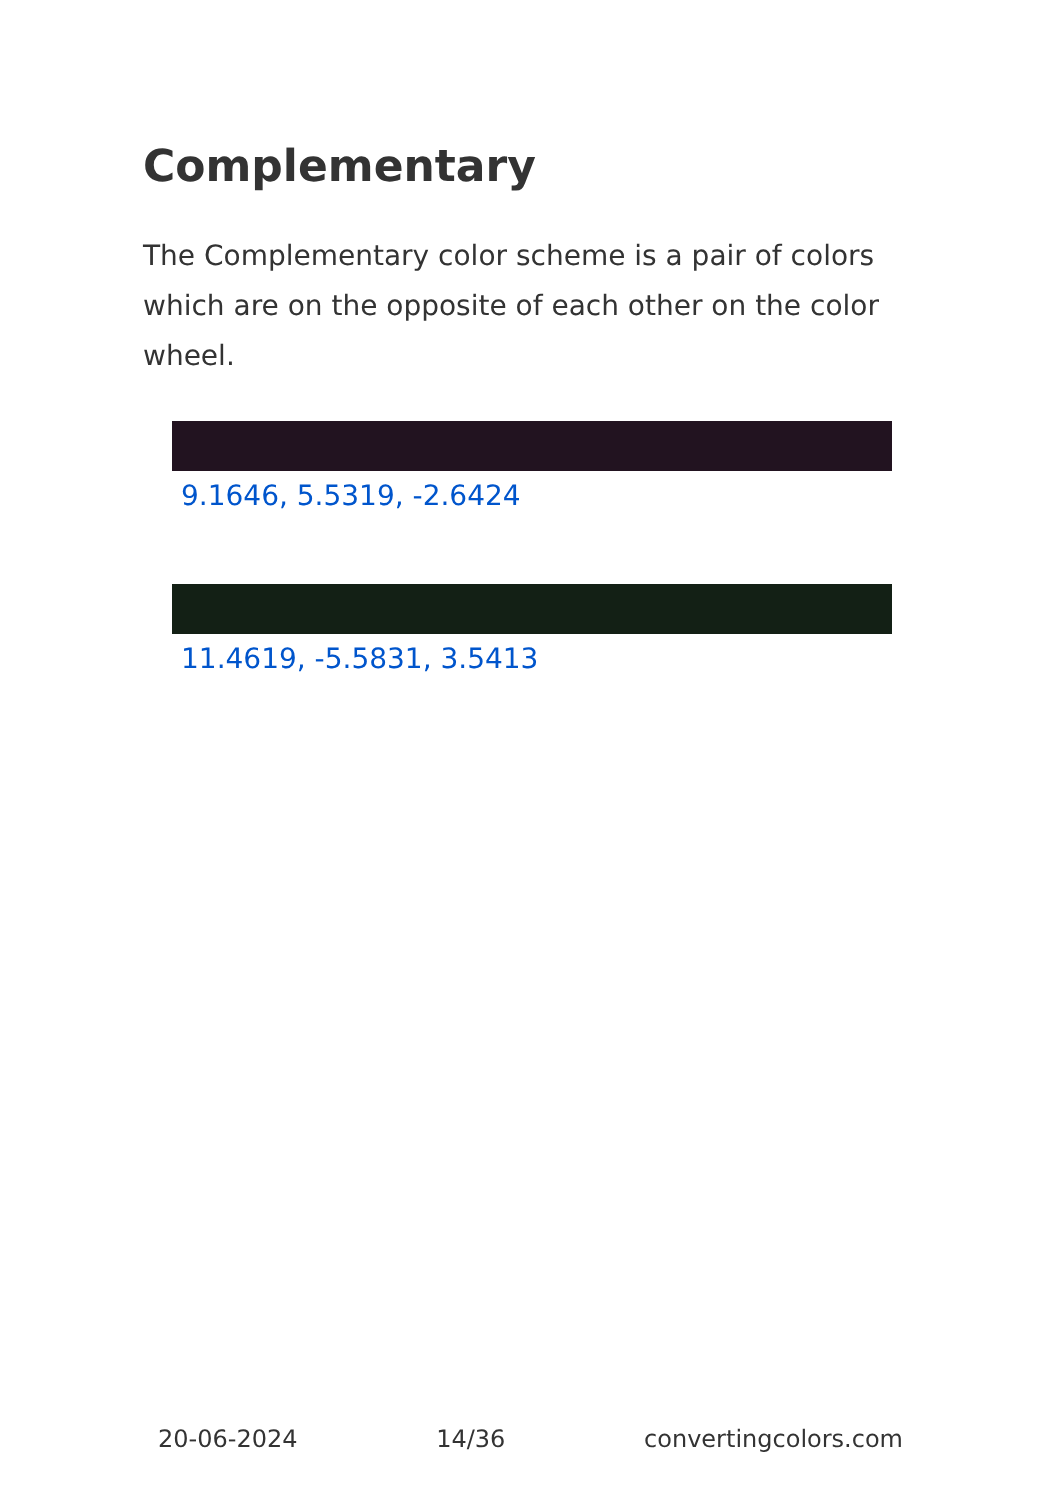Complementary
The Complementary color scheme is a pair of colors which are on the opposite of each other on the color wheel.
9.1646, 5.5319, -2.6424
11.4619, -5.5831, 3.5413
20-06-2024 14/36 convertingcolors.com